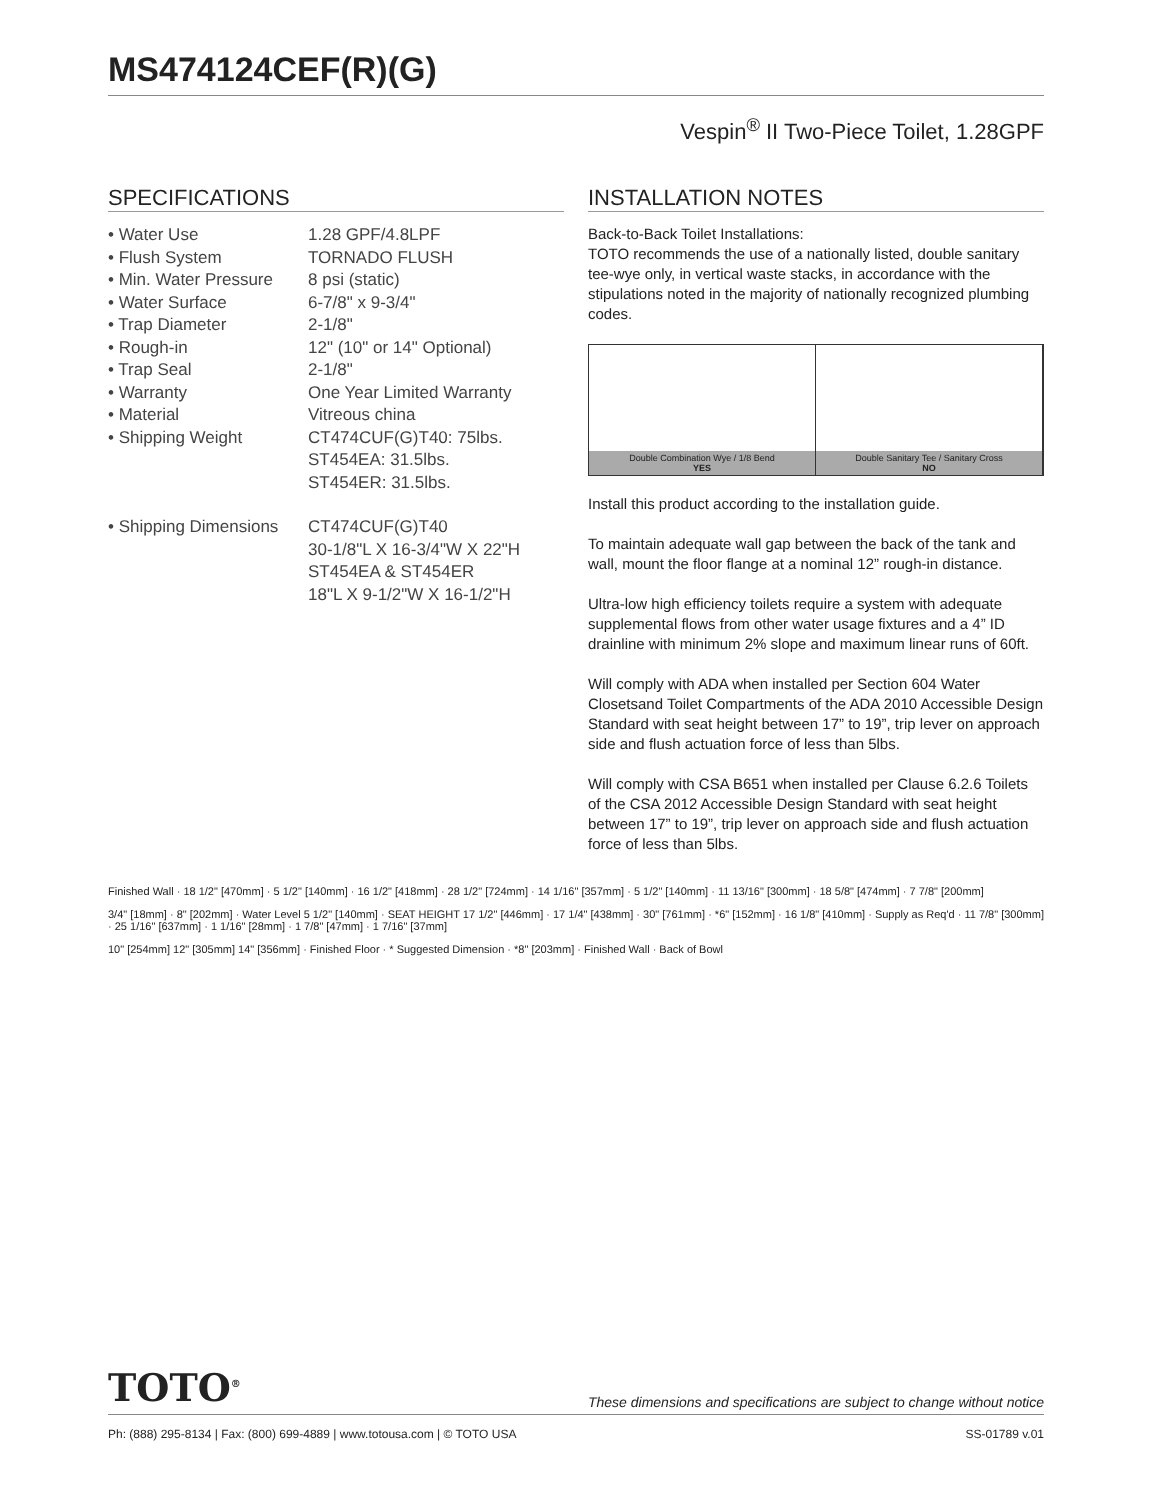MS474124CEF(R)(G)
Vespin<sup>®</sup> II Two-Piece Toilet, 1.28GPF
SPECIFICATIONS
• Water Use
1.28 GPF/4.8LPF
• Flush System
TORNADO FLUSH
• Min. Water Pressure
8 psi (static)
• Water Surface
6-7/8" x 9-3/4"
• Trap Diameter
2-1/8"
• Rough-in
12" (10" or 14" Optional)
• Trap Seal
2-1/8"
• Warranty
One Year Limited Warranty
• Material
Vitreous china
• Shipping Weight
CT474CUF(G)T40: 75lbs.
ST454EA: 31.5lbs.
ST454ER: 31.5lbs.
• Shipping Dimensions
CT474CUF(G)T40
30-1/8"L X 16-3/4"W X 22"H
ST454EA & ST454ER
18"L X 9-1/2"W X 16-1/2"H
INSTALLATION NOTES
Back-to-Back Toilet Installations:
TOTO recommends the use of a nationally listed, double sanitary tee-wye only, in vertical waste stacks, in accordance with the stipulations noted in the majority of nationally recognized plumbing codes.
Double Combination Wye / 1/8 Bend
YES
Double Sanitary Tee / Sanitary Cross
NO
Install this product according to the installation guide.
To maintain adequate wall gap between the back of the tank and wall, mount the floor flange at a nominal 12” rough-in distance.
Ultra-low high efficiency toilets require a system with adequate supplemental flows from other water usage fixtures and a 4” ID drainline with minimum 2% slope and maximum linear runs of 60ft.
Will comply with ADA when installed per Section 604 Water Closetsand Toilet Compartments of the ADA 2010 Accessible Design Standard with seat height between 17” to 19”, trip lever on approach side and flush actuation force of less than 5lbs.
Will comply with CSA B651 when installed per Clause 6.2.6 Toilets of the CSA 2012 Accessible Design Standard with seat height between 17” to 19”, trip lever on approach side and flush actuation force of less than 5lbs.
Finished Wall · 18 1/2" [470mm] · 5 1/2" [140mm] · 16 1/2" [418mm] · 28 1/2" [724mm] · 14 1/16" [357mm] · 5 1/2" [140mm] · 11 13/16" [300mm] · 18 5/8" [474mm] · 7 7/8" [200mm]
3/4" [18mm] · 8" [202mm] · Water Level 5 1/2" [140mm] · SEAT HEIGHT 17 1/2" [446mm] · 17 1/4" [438mm] · 30" [761mm] · *6" [152mm] · 16 1/8" [410mm] · Supply as Req'd · 11 7/8" [300mm] · 25 1/16" [637mm] · 1 1/16" [28mm] · 1 7/8" [47mm] · 1 7/16" [37mm]
10" [254mm] 12" [305mm] 14" [356mm] · Finished Floor · * Suggested Dimension · *8" [203mm] · Finished Wall · Back of Bowl
TOTO<sup>®</sup> These dimensions and specifications are subject to change without notice
Ph: (888) 295-8134 | Fax: (800) 699-4889 | www.totousa.com | © TOTO USA SS-01789 v.01